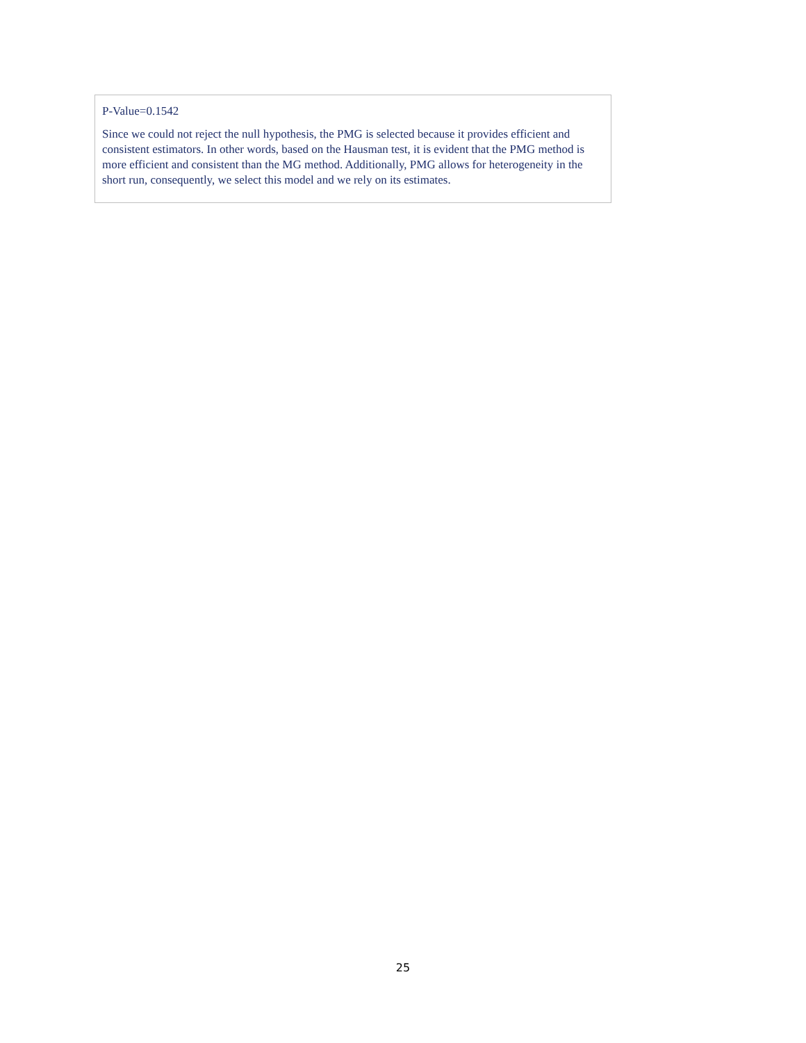P-Value=0.1542
Since we could not reject the null hypothesis, the PMG is selected because it provides efficient and consistent estimators. In other words, based on the Hausman test, it is evident that the PMG method is more efficient and consistent than the MG method. Additionally, PMG allows for heterogeneity in the short run, consequently, we select this model and we rely on its estimates.
25